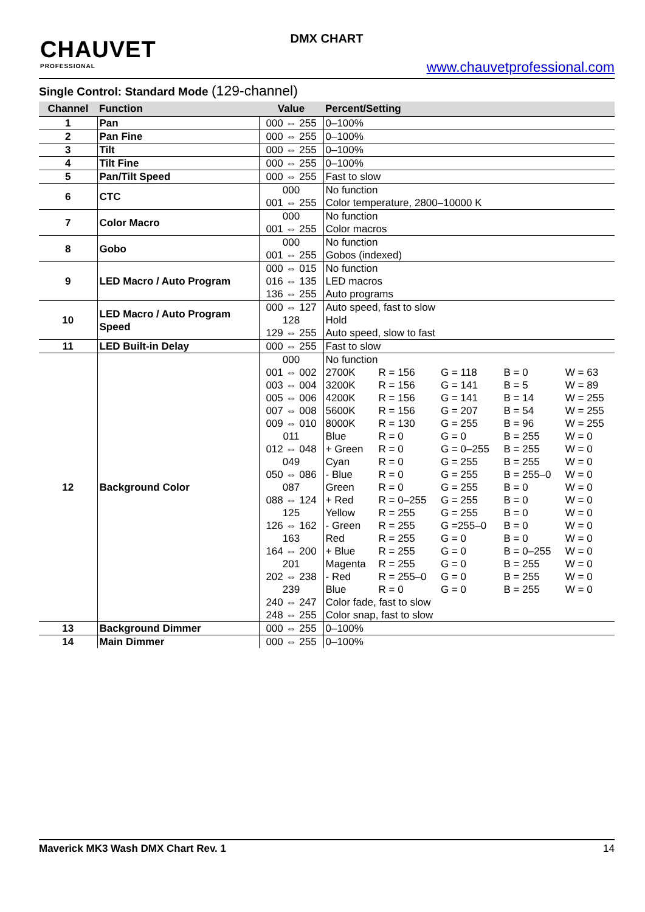CHAUVET
PROFESSIONAL
DMX CHART
www.chauvetprofessional.com
Single Control: Standard Mode (129-channel)
| Channel | Function | Value | Percent/Setting | | | | |
| --- | --- | --- | --- | --- | --- | --- | --- |
| 1 | Pan | 000 ⇔ 255 | 0–100% | | | | |
| 2 | Pan Fine | 000 ⇔ 255 | 0–100% | | | | |
| 3 | Tilt | 000 ⇔ 255 | 0–100% | | | | |
| 4 | Tilt Fine | 000 ⇔ 255 | 0–100% | | | | |
| 5 | Pan/Tilt Speed | 000 ⇔ 255 | Fast to slow | | | | |
| 6 | CTC | 000 | No function | | | | |
| | | 001 ⇔ 255 | Color temperature, 2800–10000 K | | | | |
| 7 | Color Macro | 000 | No function | | | | |
| | | 001 ⇔ 255 | Color macros | | | | |
| 8 | Gobo | 000 | No function | | | | |
| | | 001 ⇔ 255 | Gobos (indexed) | | | | |
| 9 | LED Macro / Auto Program | 000 ⇔ 015 | No function | | | | |
| | | 016 ⇔ 135 | LED macros | | | | |
| | | 136 ⇔ 255 | Auto programs | | | | |
| 10 | LED Macro / Auto Program Speed | 000 ⇔ 127 | Auto speed, fast to slow | | | | |
| | | 128 | Hold | | | | |
| | | 129 ⇔ 255 | Auto speed, slow to fast | | | | |
| 11 | LED Built-in Delay | 000 ⇔ 255 | Fast to slow | | | | |
| 12 | Background Color | 000 | No function | | | | |
| | | 001 ⇔ 002 | 2700K | R = 156 | G = 118 | B = 0 | W = 63 |
| | | 003 ⇔ 004 | 3200K | R = 156 | G = 141 | B = 5 | W = 89 |
| | | 005 ⇔ 006 | 4200K | R = 156 | G = 141 | B = 14 | W = 255 |
| | | 007 ⇔ 008 | 5600K | R = 156 | G = 207 | B = 54 | W = 255 |
| | | 009 ⇔ 010 | 8000K | R = 130 | G = 255 | B = 96 | W = 255 |
| | | 011 | Blue | R = 0 | G = 0 | B = 255 | W = 0 |
| | | 012 ⇔ 048 | + Green | R = 0 | G = 0–255 | B = 255 | W = 0 |
| | | 049 | Cyan | R = 0 | G = 255 | B = 255 | W = 0 |
| | | 050 ⇔ 086 | - Blue | R = 0 | G = 255 | B = 255–0 | W = 0 |
| | | 087 | Green | R = 0 | G = 255 | B = 0 | W = 0 |
| | | 088 ⇔ 124 | + Red | R = 0–255 | G = 255 | B = 0 | W = 0 |
| | | 125 | Yellow | R = 255 | G = 255 | B = 0 | W = 0 |
| | | 126 ⇔ 162 | - Green | R = 255 | G =255–0 | B = 0 | W = 0 |
| | | 163 | Red | R = 255 | G = 0 | B = 0 | W = 0 |
| | | 164 ⇔ 200 | + Blue | R = 255 | G = 0 | B = 0–255 | W = 0 |
| | | 201 | Magenta | R = 255 | G = 0 | B = 255 | W = 0 |
| | | 202 ⇔ 238 | - Red | R = 255–0 | G = 0 | B = 255 | W = 0 |
| | | 239 | Blue | R = 0 | G = 0 | B = 255 | W = 0 |
| | | 240 ⇔ 247 | Color fade, fast to slow | | | | |
| | | 248 ⇔ 255 | Color snap, fast to slow | | | | |
| 13 | Background Dimmer | 000 ⇔ 255 | 0–100% | | | | |
| 14 | Main Dimmer | 000 ⇔ 255 | 0–100% | | | | |
Maverick MK3 Wash DMX Chart Rev. 1 14